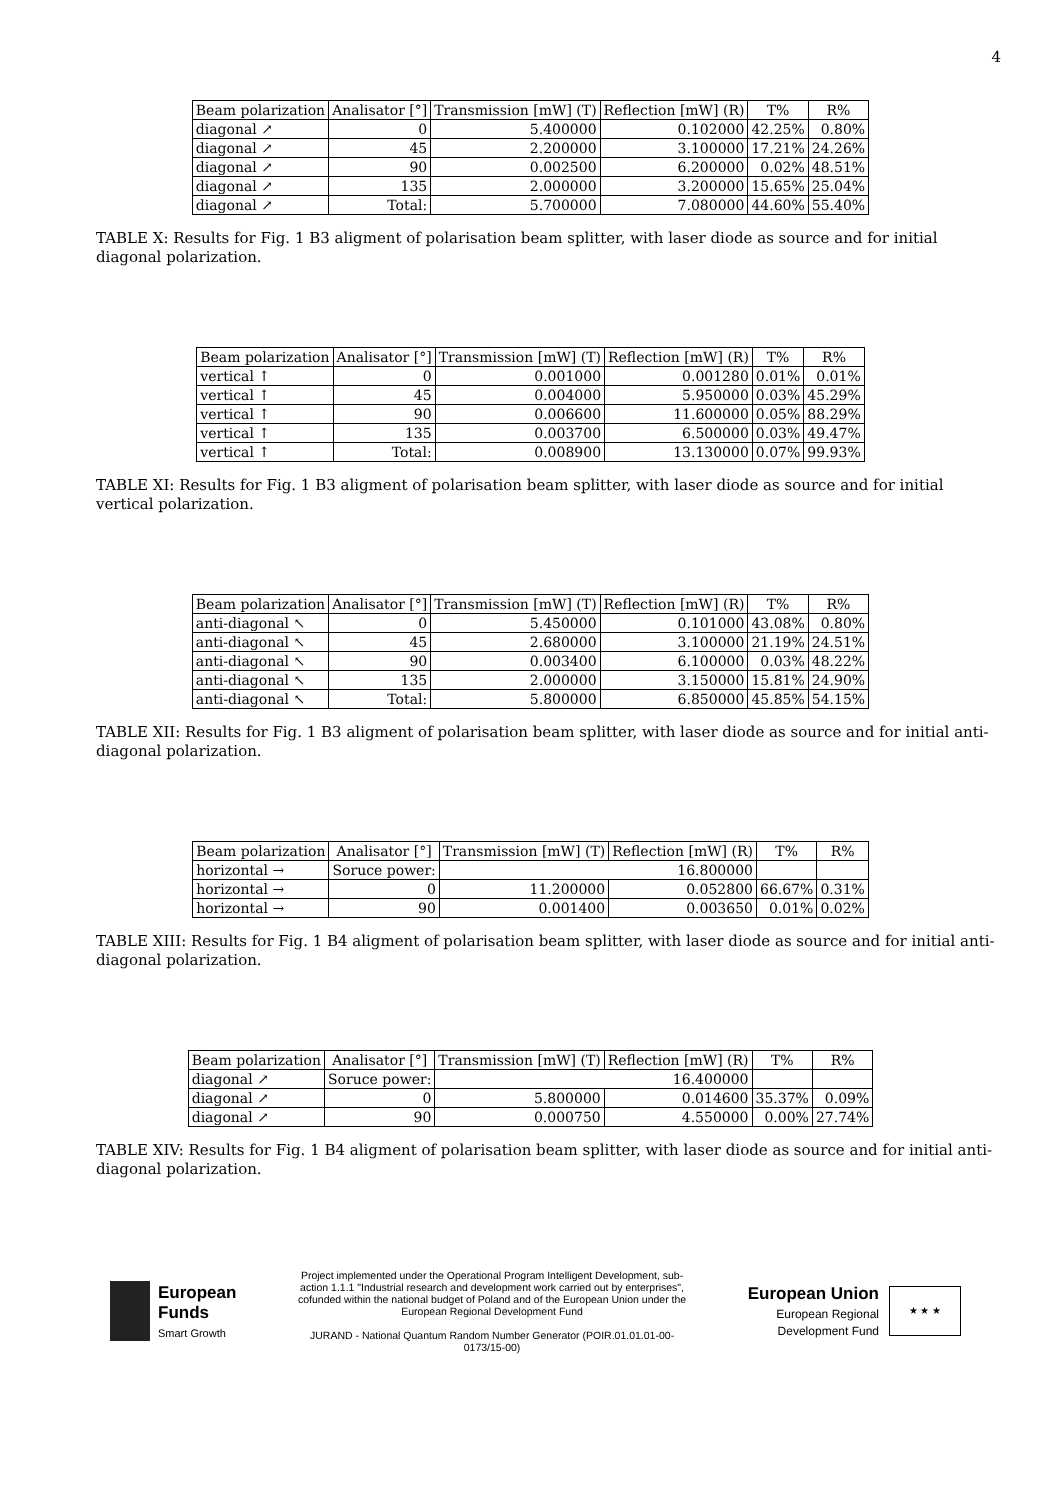4
| Beam polarization | Analisator [°] | Transmission [mW] (T) | Reflection [mW] (R) | T% | R% |
| --- | --- | --- | --- | --- | --- |
| diagonal ↗ | 0 | 5.400000 | 0.102000 | 42.25% | 0.80% |
| diagonal ↗ | 45 | 2.200000 | 3.100000 | 17.21% | 24.26% |
| diagonal ↗ | 90 | 0.002500 | 6.200000 | 0.02% | 48.51% |
| diagonal ↗ | 135 | 2.000000 | 3.200000 | 15.65% | 25.04% |
| diagonal ↗ | Total: | 5.700000 | 7.080000 | 44.60% | 55.40% |
TABLE X: Results for Fig. 1 B3 aligment of polarisation beam splitter, with laser diode as source and for initial diagonal polarization.
| Beam polarization | Analisator [°] | Transmission [mW] (T) | Reflection [mW] (R) | T% | R% |
| --- | --- | --- | --- | --- | --- |
| vertical ↑ | 0 | 0.001000 | 0.001280 | 0.01% | 0.01% |
| vertical ↑ | 45 | 0.004000 | 5.950000 | 0.03% | 45.29% |
| vertical ↑ | 90 | 0.006600 | 11.600000 | 0.05% | 88.29% |
| vertical ↑ | 135 | 0.003700 | 6.500000 | 0.03% | 49.47% |
| vertical ↑ | Total: | 0.008900 | 13.130000 | 0.07% | 99.93% |
TABLE XI: Results for Fig. 1 B3 aligment of polarisation beam splitter, with laser diode as source and for initial vertical polarization.
| Beam polarization | Analisator [°] | Transmission [mW] (T) | Reflection [mW] (R) | T% | R% |
| --- | --- | --- | --- | --- | --- |
| anti-diagonal ↖ | 0 | 5.450000 | 0.101000 | 43.08% | 0.80% |
| anti-diagonal ↖ | 45 | 2.680000 | 3.100000 | 21.19% | 24.51% |
| anti-diagonal ↖ | 90 | 0.003400 | 6.100000 | 0.03% | 48.22% |
| anti-diagonal ↖ | 135 | 2.000000 | 3.150000 | 15.81% | 24.90% |
| anti-diagonal ↖ | Total: | 5.800000 | 6.850000 | 45.85% | 54.15% |
TABLE XII: Results for Fig. 1 B3 aligment of polarisation beam splitter, with laser diode as source and for initial anti-diagonal polarization.
| Beam polarization | Analisator [°] | Transmission [mW] (T) | Reflection [mW] (R) | T% | R% |
| --- | --- | --- | --- | --- | --- |
| horizontal → | Soruce power: | 16.800000 | | | |
| horizontal → | 0 | 11.200000 | 0.052800 | 66.67% | 0.31% |
| horizontal → | 90 | 0.001400 | 0.003650 | 0.01% | 0.02% |
TABLE XIII: Results for Fig. 1 B4 aligment of polarisation beam splitter, with laser diode as source and for initial anti-diagonal polarization.
| Beam polarization | Analisator [°] | Transmission [mW] (T) | Reflection [mW] (R) | T% | R% |
| --- | --- | --- | --- | --- | --- |
| diagonal ↗ | Soruce power: | 16.400000 | | | |
| diagonal ↗ | 0 | 5.800000 | 0.014600 | 35.37% | 0.09% |
| diagonal ↗ | 90 | 0.000750 | 4.550000 | 0.00% | 27.74% |
TABLE XIV: Results for Fig. 1 B4 aligment of polarisation beam splitter, with laser diode as source and for initial anti-diagonal polarization.
European
Funds
Smart Growth
Project implemented under the Operational Program Intelligent Development, sub-action 1.1.1 "Industrial research and development work carried out by enterprises", cofunded within the national budget of Poland and of the European Union under the European Regional Development Fund
JURAND - National Quantum Random Number Generator (POIR.01.01.01-00-0173/15-00)
European Union
European Regional
Development Fund
★ ★ ★